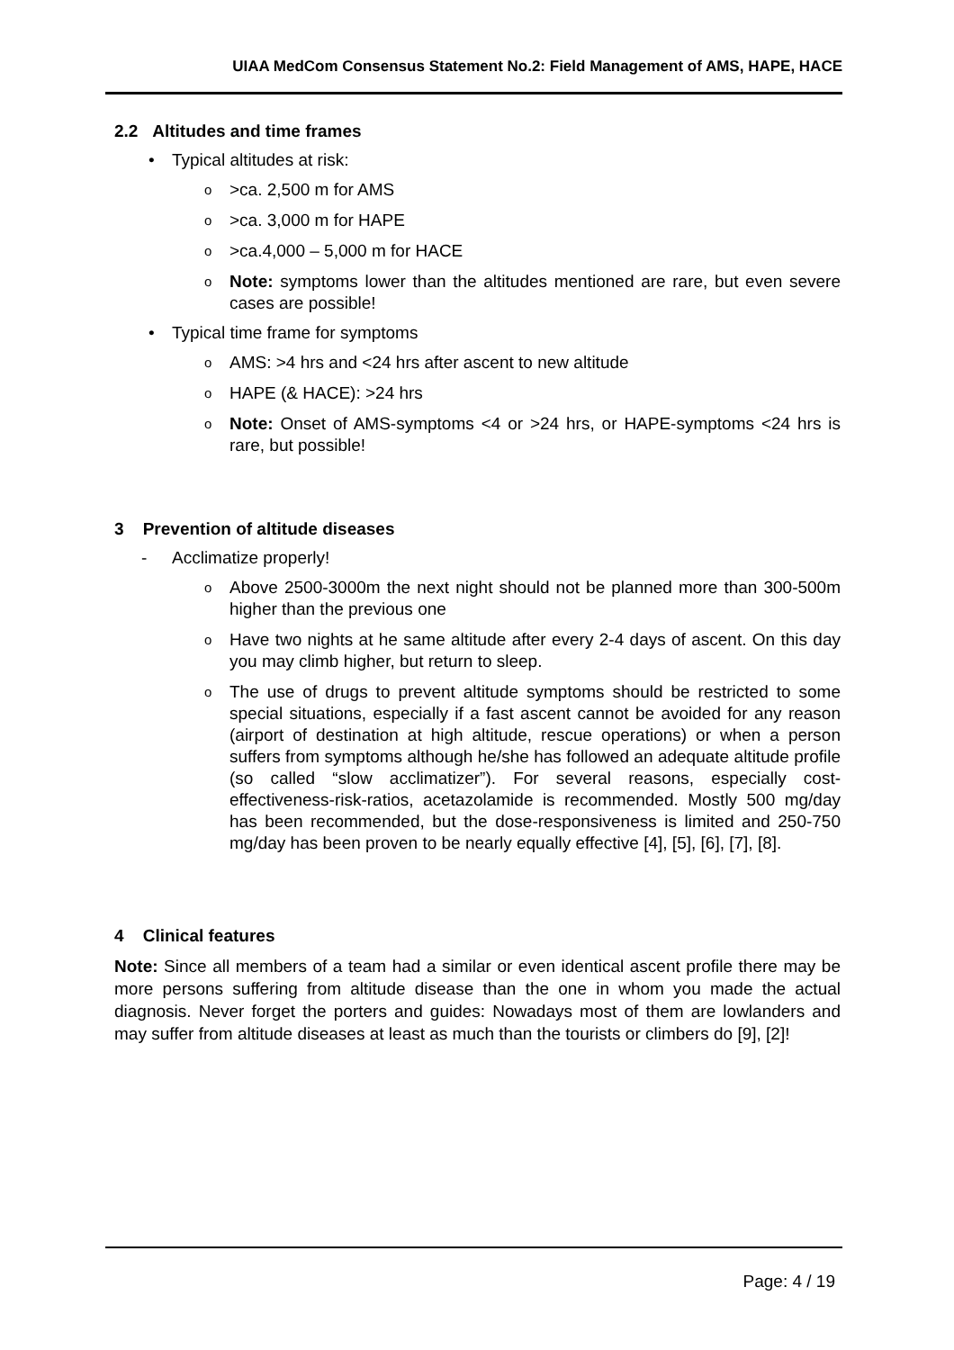UIAA MedCom Consensus Statement No.2: Field Management of AMS, HAPE, HACE
2.2 Altitudes and time frames
• Typical altitudes at risk:
o >ca. 2,500 m for AMS
o >ca. 3,000 m for HAPE
o >ca.4,000 – 5,000 m for HACE
o Note: symptoms lower than the altitudes mentioned are rare, but even severe cases are possible!
• Typical time frame for symptoms
o AMS: >4 hrs and <24 hrs after ascent to new altitude
o HAPE (& HACE): >24 hrs
o Note: Onset of AMS-symptoms <4 or >24 hrs, or HAPE-symptoms <24 hrs is rare, but possible!
3 Prevention of altitude diseases
- Acclimatize properly!
o Above 2500-3000m the next night should not be planned more than 300-500m higher than the previous one
o Have two nights at he same altitude after every 2-4 days of ascent. On this day you may climb higher, but return to sleep.
o The use of drugs to prevent altitude symptoms should be restricted to some special situations, especially if a fast ascent cannot be avoided for any reason (airport of destination at high altitude, rescue operations) or when a person suffers from symptoms although he/she has followed an adequate altitude profile (so called “slow acclimatizer”). For several reasons, especially cost-effectiveness-risk-ratios, acetazolamide is recommended. Mostly 500 mg/day has been recommended, but the dose-responsiveness is limited and 250-750 mg/day has been proven to be nearly equally effective [4], [5], [6], [7], [8].
4 Clinical features
Note: Since all members of a team had a similar or even identical ascent profile there may be more persons suffering from altitude disease than the one in whom you made the actual diagnosis. Never forget the porters and guides: Nowadays most of them are lowlanders and may suffer from altitude diseases at least as much than the tourists or climbers do [9], [2]!
Page: 4 / 19